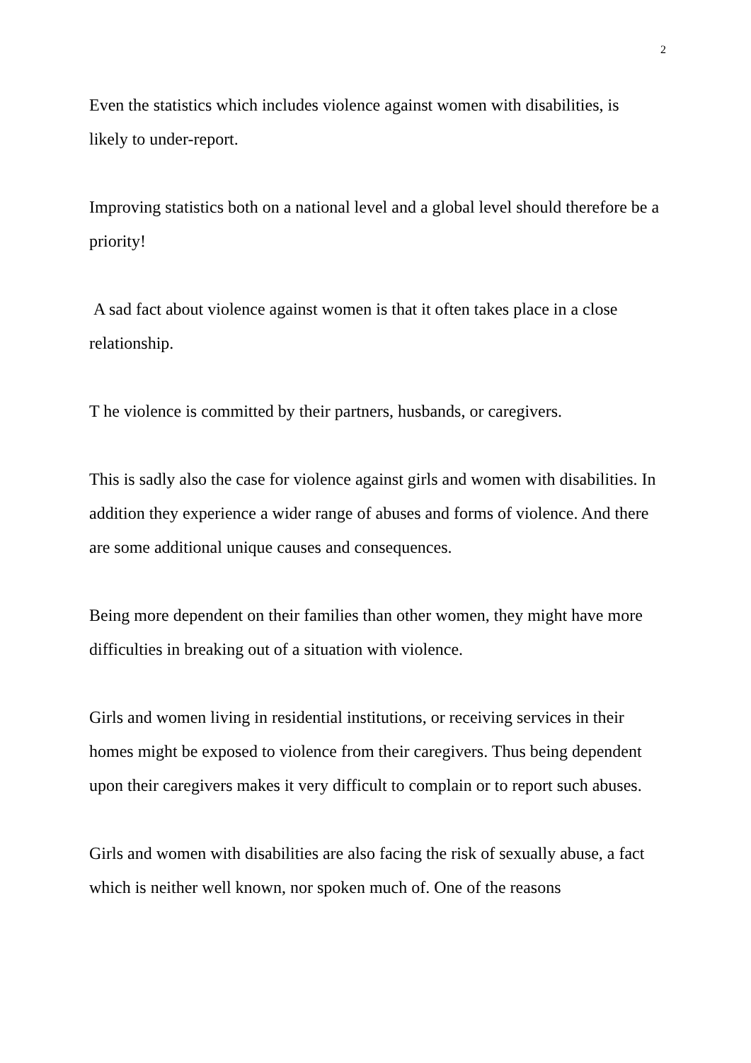2
Even the statistics which includes violence against women with disabilities, is likely to under-report.
Improving statistics both on a national level and a global level should therefore be a priority!
A sad fact about violence against women is that it often takes place in a close relationship.
T he violence is committed by their partners, husbands, or caregivers.
This is sadly also the case for violence against girls and women with disabilities. In addition they experience a wider range of abuses and forms of violence. And there are some additional unique causes and consequences.
Being more dependent on their families than other women, they might have more difficulties in breaking out of a situation with violence.
Girls and women living in residential institutions, or receiving services in their homes might be exposed to violence from their caregivers. Thus being dependent upon their caregivers makes it very difficult to complain or to report such abuses.
Girls and women with disabilities are also facing the risk of sexually abuse, a fact which is neither well known, nor spoken much of. One of the reasons